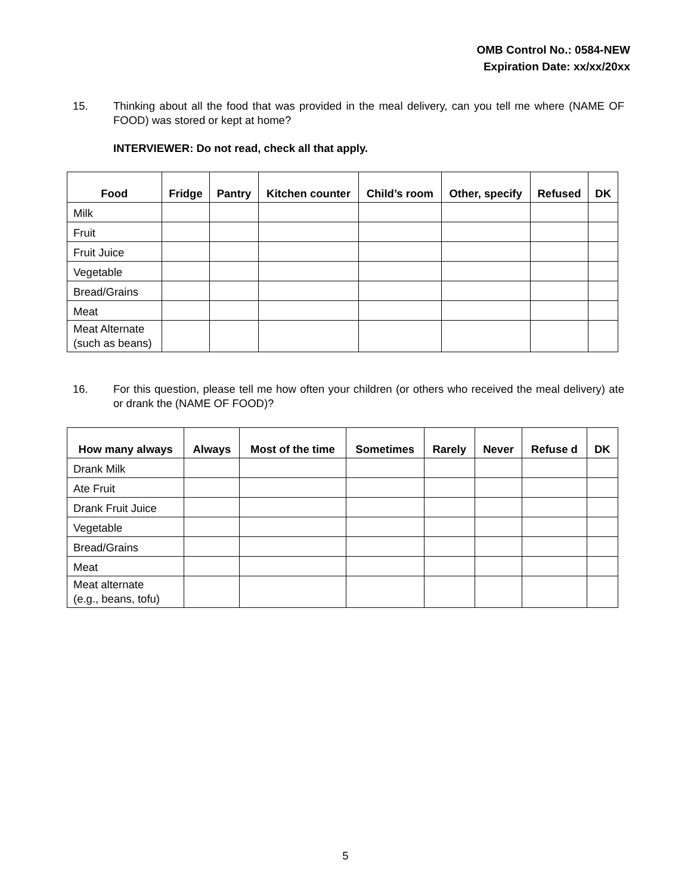OMB Control No.: 0584-NEW
Expiration Date: xx/xx/20xx
15. Thinking about all the food that was provided in the meal delivery, can you tell me where (NAME OF FOOD) was stored or kept at home?
INTERVIEWER: Do not read, check all that apply.
| Food | Fridge | Pantry | Kitchen counter | Child’s room | Other, specify | Refused | DK |
| --- | --- | --- | --- | --- | --- | --- | --- |
| Milk | | | | | | | |
| Fruit | | | | | | | |
| Fruit Juice | | | | | | | |
| Vegetable | | | | | | | |
| Bread/Grains | | | | | | | |
| Meat | | | | | | | |
| Meat Alternate (such as beans) | | | | | | | |
16. For this question, please tell me how often your children (or others who received the meal delivery) ate or drank the (NAME OF FOOD)?
| How many always | Always | Most of the time | Sometimes | Rarely | Never | Refuse d | DK |
| --- | --- | --- | --- | --- | --- | --- | --- |
| Drank Milk | | | | | | | |
| Ate Fruit | | | | | | | |
| Drank Fruit Juice | | | | | | | |
| Vegetable | | | | | | | |
| Bread/Grains | | | | | | | |
| Meat | | | | | | | |
| Meat alternate (e.g., beans, tofu) | | | | | | | |
5